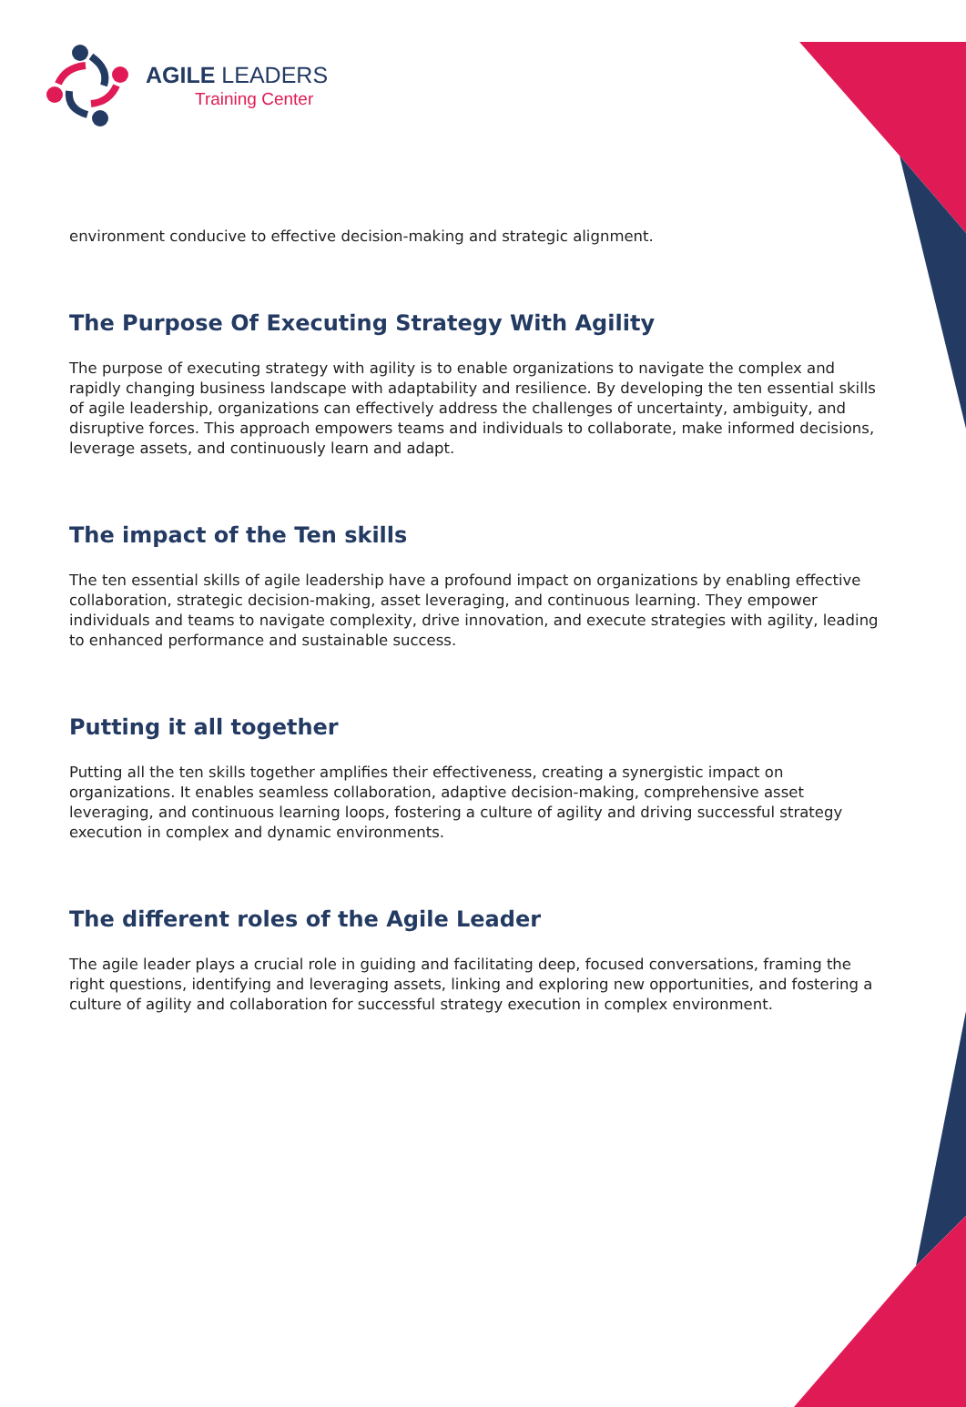AGILE LEADERS
Training Center
environment conducive to effective decision-making and strategic alignment.
The Purpose Of Executing Strategy With Agility
The purpose of executing strategy with agility is to enable organizations to navigate the complex and rapidly changing business landscape with adaptability and resilience. By developing the ten essential skills of agile leadership, organizations can effectively address the challenges of uncertainty, ambiguity, and disruptive forces. This approach empowers teams and individuals to collaborate, make informed decisions, leverage assets, and continuously learn and adapt.
The impact of the Ten skills
The ten essential skills of agile leadership have a profound impact on organizations by enabling effective collaboration, strategic decision-making, asset leveraging, and continuous learning. They empower individuals and teams to navigate complexity, drive innovation, and execute strategies with agility, leading to enhanced performance and sustainable success.
Putting it all together
Putting all the ten skills together amplifies their effectiveness, creating a synergistic impact on organizations. It enables seamless collaboration, adaptive decision-making, comprehensive asset leveraging, and continuous learning loops, fostering a culture of agility and driving successful strategy execution in complex and dynamic environments.
The different roles of the Agile Leader
The agile leader plays a crucial role in guiding and facilitating deep, focused conversations, framing the right questions, identifying and leveraging assets, linking and exploring new opportunities, and fostering a culture of agility and collaboration for successful strategy execution in complex environment.